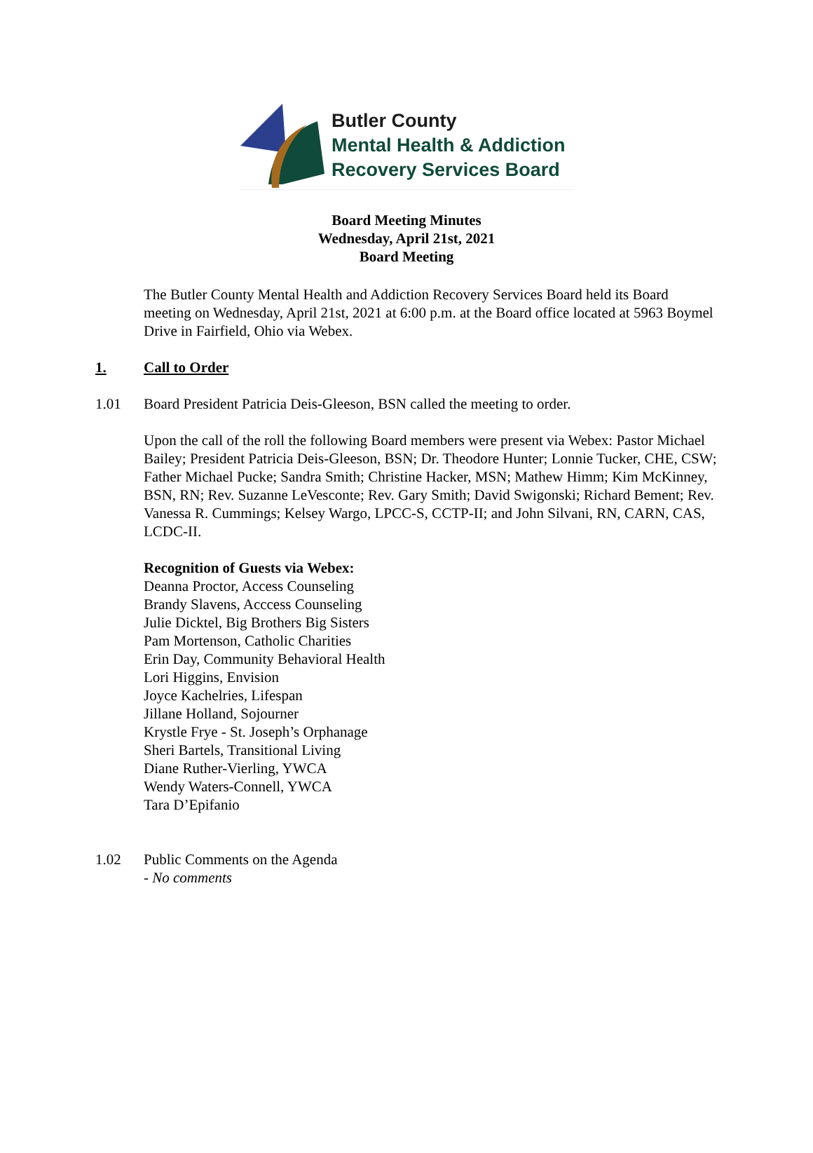Butler County
Mental Health & Addiction
Recovery Services Board
Board Meeting Minutes
Wednesday, April 21st, 2021
Board Meeting
The Butler County Mental Health and Addiction Recovery Services Board held its Board meeting on Wednesday, April 21st, 2021 at 6:00 p.m. at the Board office located at 5963 Boymel Drive in Fairfield, Ohio via Webex.
1. Call to Order
1.01 Board President Patricia Deis-Gleeson, BSN called the meeting to order.
Upon the call of the roll the following Board members were present via Webex: Pastor Michael Bailey; President Patricia Deis-Gleeson, BSN; Dr. Theodore Hunter; Lonnie Tucker, CHE, CSW; Father Michael Pucke; Sandra Smith; Christine Hacker, MSN; Mathew Himm; Kim McKinney, BSN, RN; Rev. Suzanne LeVesconte; Rev. Gary Smith; David Swigonski; Richard Bement; Rev. Vanessa R. Cummings; Kelsey Wargo, LPCC-S, CCTP-II; and John Silvani, RN, CARN, CAS, LCDC-II.
Recognition of Guests via Webex:
Deanna Proctor, Access Counseling
Brandy Slavens, Acccess Counseling
Julie Dicktel, Big Brothers Big Sisters
Pam Mortenson, Catholic Charities
Erin Day, Community Behavioral Health
Lori Higgins, Envision
Joyce Kachelries, Lifespan
Jillane Holland, Sojourner
Krystle Frye - St. Joseph’s Orphanage
Sheri Bartels, Transitional Living
Diane Ruther-Vierling, YWCA
Wendy Waters-Connell, YWCA
Tara D’Epifanio
1.02 Public Comments on the Agenda
- No comments